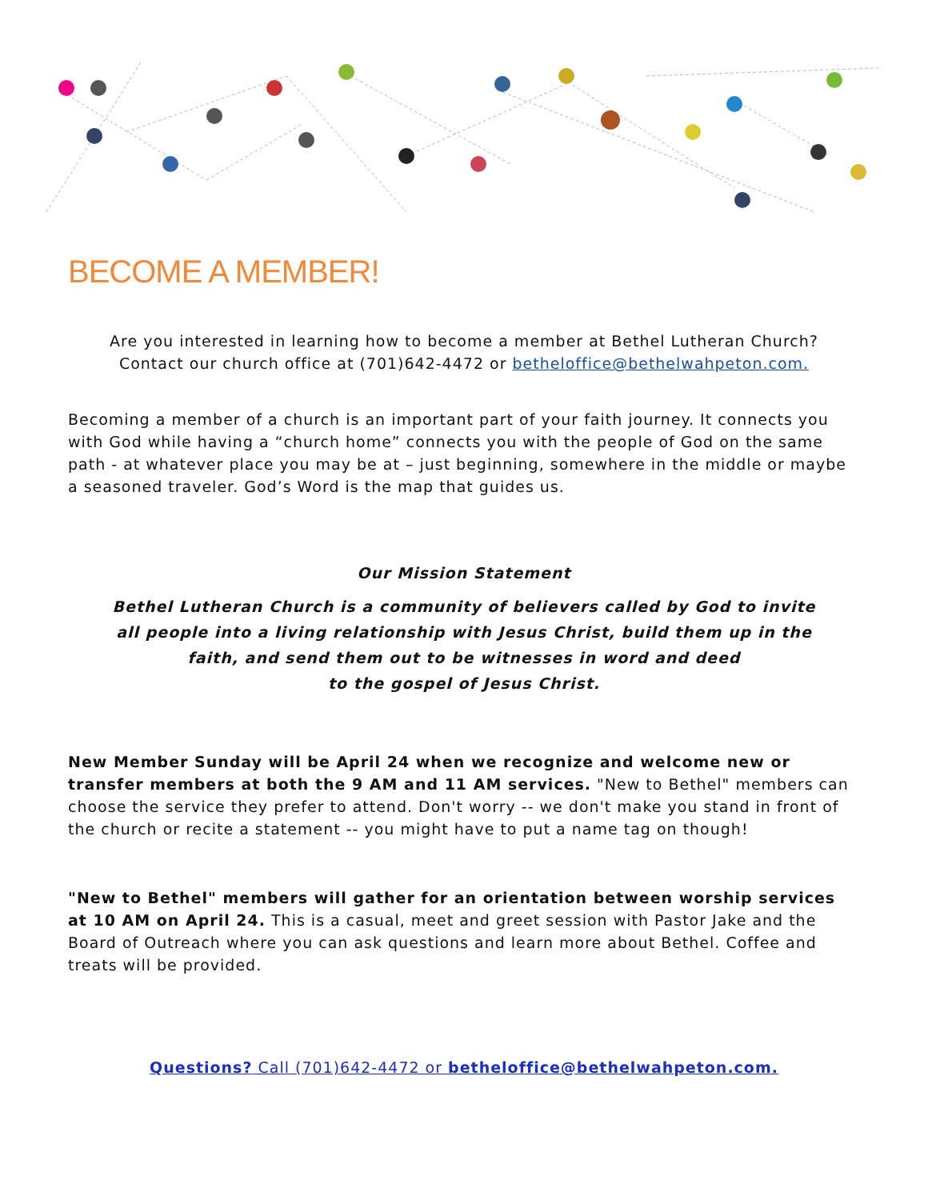BECOME A MEMBER!
Are you interested in learning how to become a member at Bethel Lutheran Church?
Contact our church office at (701)642-4472 or betheloffice@bethelwahpeton.com.
Becoming a member of a church is an important part of your faith journey. It connects you with God while having a “church home” connects you with the people of God on the same path - at whatever place you may be at – just beginning, somewhere in the middle or maybe a seasoned traveler. God’s Word is the map that guides us.
Our Mission Statement
Bethel Lutheran Church is a community of believers called by God to invite
all people into a living relationship with Jesus Christ, build them up in the
faith, and send them out to be witnesses in word and deed
to the gospel of Jesus Christ.
New Member Sunday will be April 24 when we recognize and welcome new or transfer members at both the 9 AM and 11 AM services. "New to Bethel" members can choose the service they prefer to attend. Don't worry -- we don't make you stand in front of the church or recite a statement -- you might have to put a name tag on though!
"New to Bethel" members will gather for an orientation between worship services at 10 AM on April 24. This is a casual, meet and greet session with Pastor Jake and the Board of Outreach where you can ask questions and learn more about Bethel. Coffee and treats will be provided.
Questions? Call (701)642-4472 or betheloffice@bethelwahpeton.com.